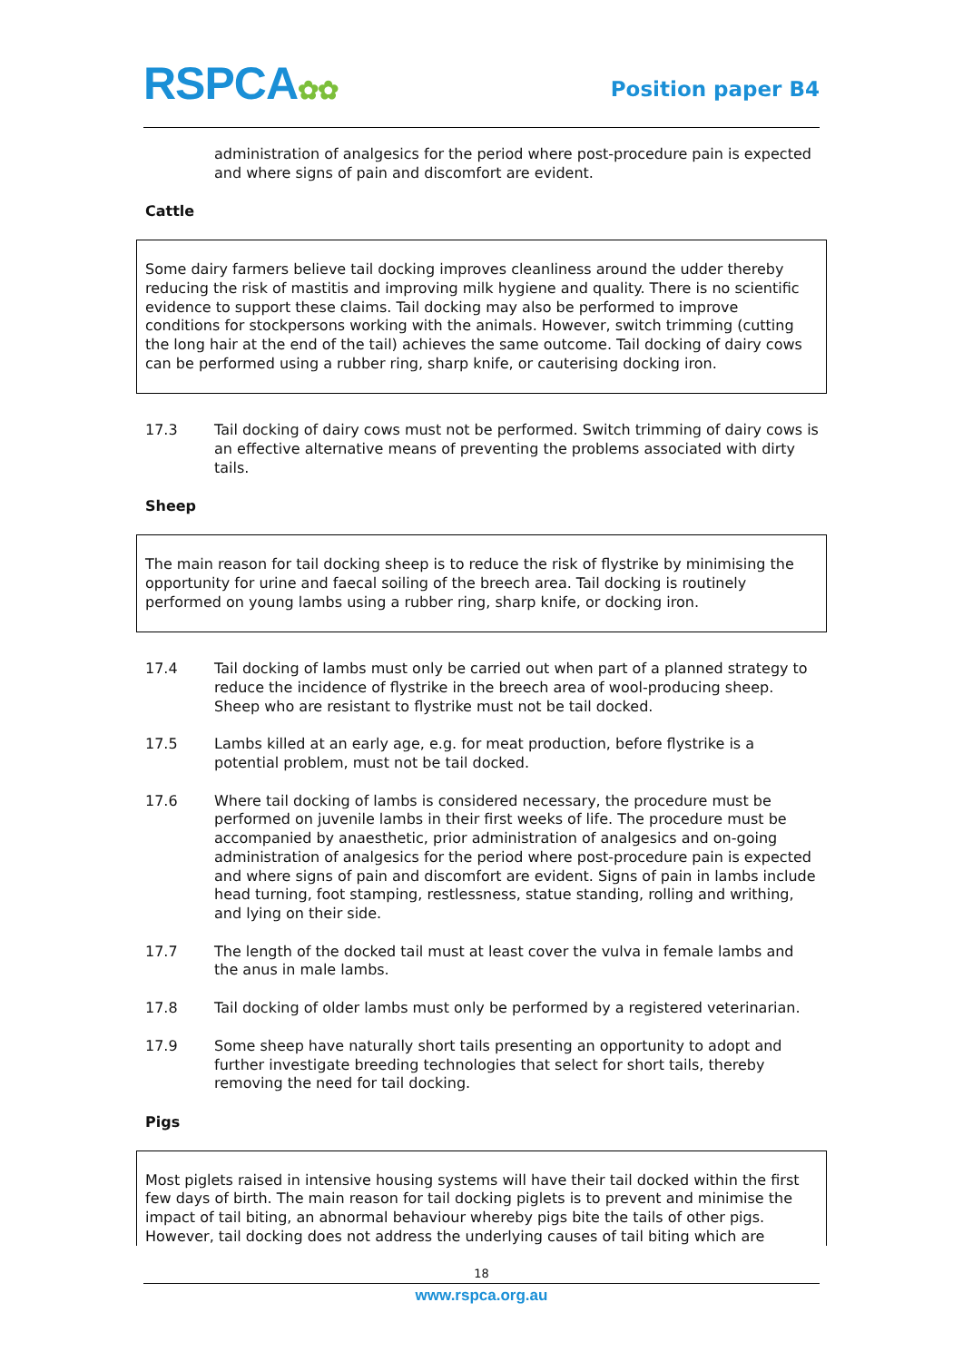RSPCA✿✿ Position paper B4
administration of analgesics for the period where post-procedure pain is expected and where signs of pain and discomfort are evident.
Cattle
Some dairy farmers believe tail docking improves cleanliness around the udder thereby reducing the risk of mastitis and improving milk hygiene and quality. There is no scientific evidence to support these claims. Tail docking may also be performed to improve conditions for stockpersons working with the animals. However, switch trimming (cutting the long hair at the end of the tail) achieves the same outcome. Tail docking of dairy cows can be performed using a rubber ring, sharp knife, or cauterising docking iron.
17.3 Tail docking of dairy cows must not be performed. Switch trimming of dairy cows is an effective alternative means of preventing the problems associated with dirty tails.
Sheep
The main reason for tail docking sheep is to reduce the risk of flystrike by minimising the opportunity for urine and faecal soiling of the breech area. Tail docking is routinely performed on young lambs using a rubber ring, sharp knife, or docking iron.
17.4 Tail docking of lambs must only be carried out when part of a planned strategy to reduce the incidence of flystrike in the breech area of wool-producing sheep. Sheep who are resistant to flystrike must not be tail docked.
17.5 Lambs killed at an early age, e.g. for meat production, before flystrike is a potential problem, must not be tail docked.
17.6 Where tail docking of lambs is considered necessary, the procedure must be performed on juvenile lambs in their first weeks of life. The procedure must be accompanied by anaesthetic, prior administration of analgesics and on-going administration of analgesics for the period where post-procedure pain is expected and where signs of pain and discomfort are evident. Signs of pain in lambs include head turning, foot stamping, restlessness, statue standing, rolling and writhing, and lying on their side.
17.7 The length of the docked tail must at least cover the vulva in female lambs and the anus in male lambs.
17.8 Tail docking of older lambs must only be performed by a registered veterinarian.
17.9 Some sheep have naturally short tails presenting an opportunity to adopt and further investigate breeding technologies that select for short tails, thereby removing the need for tail docking.
Pigs
Most piglets raised in intensive housing systems will have their tail docked within the first few days of birth. The main reason for tail docking piglets is to prevent and minimise the impact of tail biting, an abnormal behaviour whereby pigs bite the tails of other pigs. However, tail docking does not address the underlying causes of tail biting which are
18
www.rspca.org.au